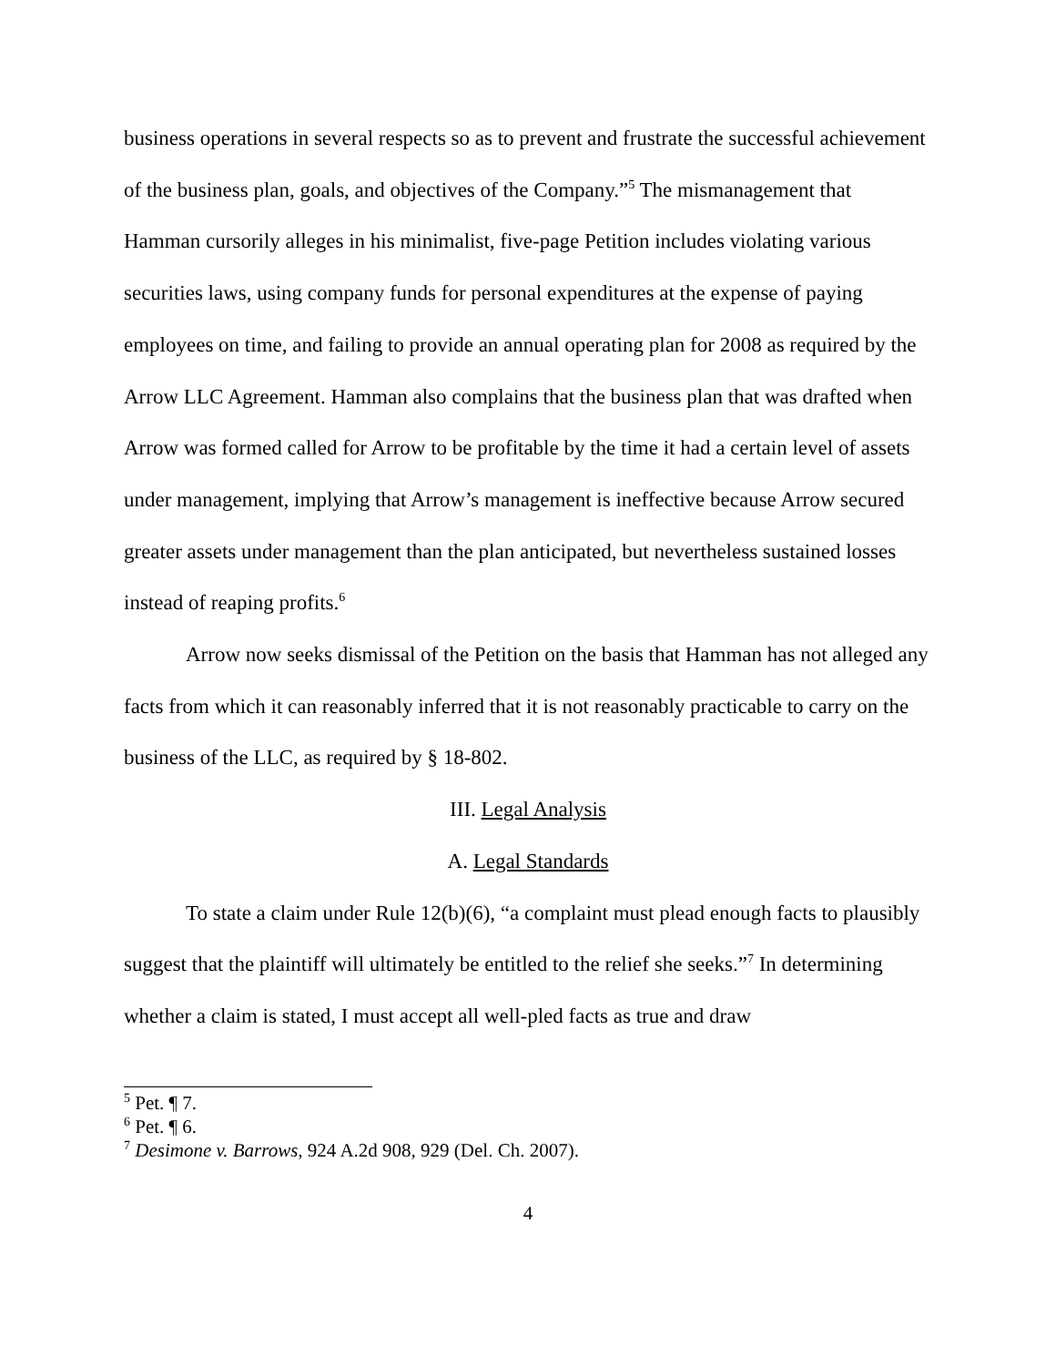business operations in several respects so as to prevent and frustrate the successful achievement of the business plan, goals, and objectives of the Company.”<sup>5</sup> The mismanagement that Hamman cursorily alleges in his minimalist, five-page Petition includes violating various securities laws, using company funds for personal expenditures at the expense of paying employees on time, and failing to provide an annual operating plan for 2008 as required by the Arrow LLC Agreement. Hamman also complains that the business plan that was drafted when Arrow was formed called for Arrow to be profitable by the time it had a certain level of assets under management, implying that Arrow’s management is ineffective because Arrow secured greater assets under management than the plan anticipated, but nevertheless sustained losses instead of reaping profits.<sup>6</sup>
Arrow now seeks dismissal of the Petition on the basis that Hamman has not alleged any facts from which it can reasonably inferred that it is not reasonably practicable to carry on the business of the LLC, as required by § 18-802.
III. Legal Analysis
A. Legal Standards
To state a claim under Rule 12(b)(6), “a complaint must plead enough facts to plausibly suggest that the plaintiff will ultimately be entitled to the relief she seeks.”<sup>7</sup> In determining whether a claim is stated, I must accept all well-pled facts as true and draw
<sup>5</sup> Pet. ¶ 7.
<sup>6</sup> Pet. ¶ 6.
<sup>7</sup> Desimone v. Barrows, 924 A.2d 908, 929 (Del. Ch. 2007).
4